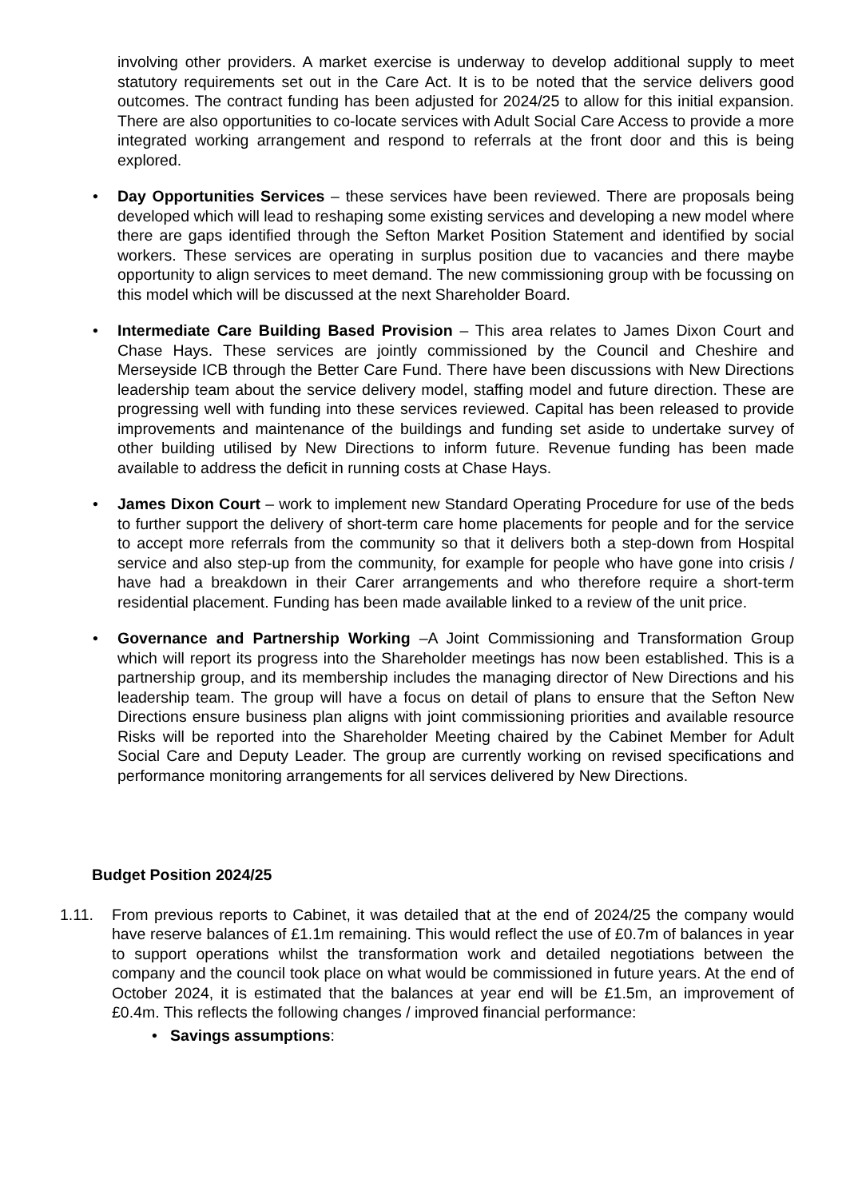involving other providers. A market exercise is underway to develop additional supply to meet statutory requirements set out in the Care Act. It is to be noted that the service delivers good outcomes. The contract funding has been adjusted for 2024/25 to allow for this initial expansion. There are also opportunities to co-locate services with Adult Social Care Access to provide a more integrated working arrangement and respond to referrals at the front door and this is being explored.
• Day Opportunities Services – these services have been reviewed. There are proposals being developed which will lead to reshaping some existing services and developing a new model where there are gaps identified through the Sefton Market Position Statement and identified by social workers. These services are operating in surplus position due to vacancies and there maybe opportunity to align services to meet demand. The new commissioning group with be focussing on this model which will be discussed at the next Shareholder Board.
• Intermediate Care Building Based Provision – This area relates to James Dixon Court and Chase Hays. These services are jointly commissioned by the Council and Cheshire and Merseyside ICB through the Better Care Fund. There have been discussions with New Directions leadership team about the service delivery model, staffing model and future direction. These are progressing well with funding into these services reviewed. Capital has been released to provide improvements and maintenance of the buildings and funding set aside to undertake survey of other building utilised by New Directions to inform future. Revenue funding has been made available to address the deficit in running costs at Chase Hays.
• James Dixon Court – work to implement new Standard Operating Procedure for use of the beds to further support the delivery of short-term care home placements for people and for the service to accept more referrals from the community so that it delivers both a step-down from Hospital service and also step-up from the community, for example for people who have gone into crisis / have had a breakdown in their Carer arrangements and who therefore require a short-term residential placement. Funding has been made available linked to a review of the unit price.
• Governance and Partnership Working –A Joint Commissioning and Transformation Group which will report its progress into the Shareholder meetings has now been established. This is a partnership group, and its membership includes the managing director of New Directions and his leadership team. The group will have a focus on detail of plans to ensure that the Sefton New Directions ensure business plan aligns with joint commissioning priorities and available resource Risks will be reported into the Shareholder Meeting chaired by the Cabinet Member for Adult Social Care and Deputy Leader. The group are currently working on revised specifications and performance monitoring arrangements for all services delivered by New Directions.
Budget Position 2024/25
1.11. From previous reports to Cabinet, it was detailed that at the end of 2024/25 the company would have reserve balances of £1.1m remaining. This would reflect the use of £0.7m of balances in year to support operations whilst the transformation work and detailed negotiations between the company and the council took place on what would be commissioned in future years. At the end of October 2024, it is estimated that the balances at year end will be £1.5m, an improvement of £0.4m. This reflects the following changes / improved financial performance:
• Savings assumptions: